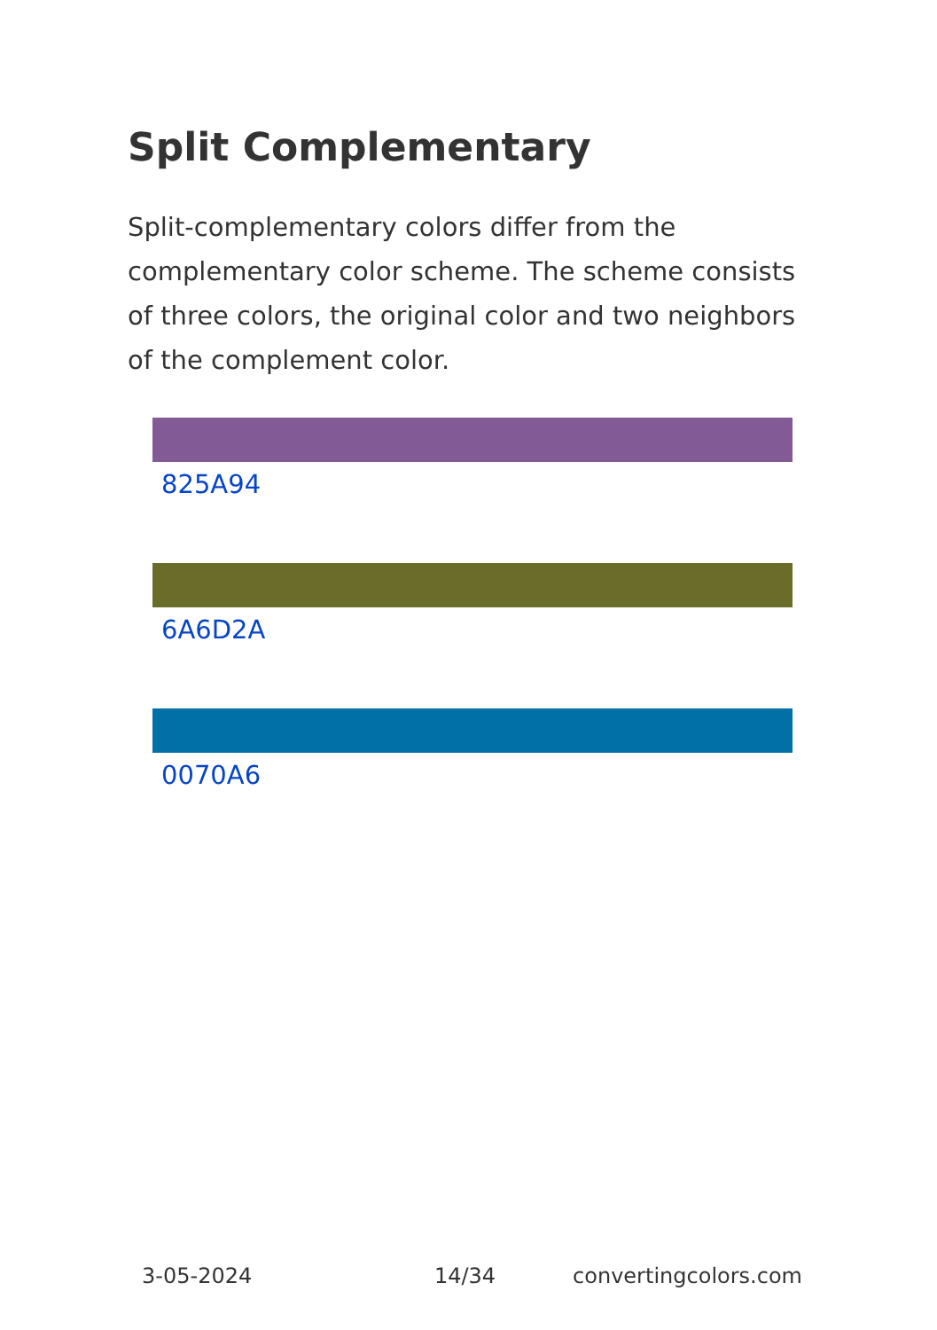Split Complementary
Split-complementary colors differ from the complementary color scheme. The scheme consists of three colors, the original color and two neighbors of the complement color.
825A94
6A6D2A
0070A6
3-05-2024 14/34 convertingcolors.com